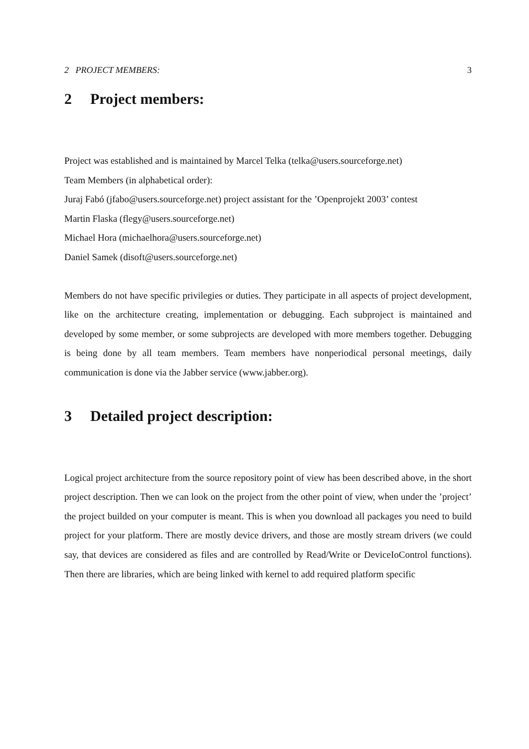2 PROJECT MEMBERS: 3
2 Project members:
Project was established and is maintained by Marcel Telka (telka@users.sourceforge.net)
Team Members (in alphabetical order):
Juraj Fabó (jfabo@users.sourceforge.net) project assistant for the ’Openprojekt 2003’ contest
Martin Flaska (flegy@users.sourceforge.net)
Michael Hora (michaelhora@users.sourceforge.net)
Daniel Samek (disoft@users.sourceforge.net)
Members do not have specific privilegies or duties. They participate in all aspects of project development, like on the architecture creating, implementation or debugging. Each subproject is maintained and developed by some member, or some subprojects are developed with more members together. Debugging is being done by all team members. Team members have nonperiodical personal meetings, daily communication is done via the Jabber service (www.jabber.org).
3 Detailed project description:
Logical project architecture from the source repository point of view has been described above, in the short project description. Then we can look on the project from the other point of view, when under the ’project’ the project builded on your computer is meant. This is when you download all packages you need to build project for your platform. There are mostly device drivers, and those are mostly stream drivers (we could say, that devices are considered as files and are controlled by Read/Write or DeviceIoControl functions). Then there are libraries, which are being linked with kernel to add required platform specific